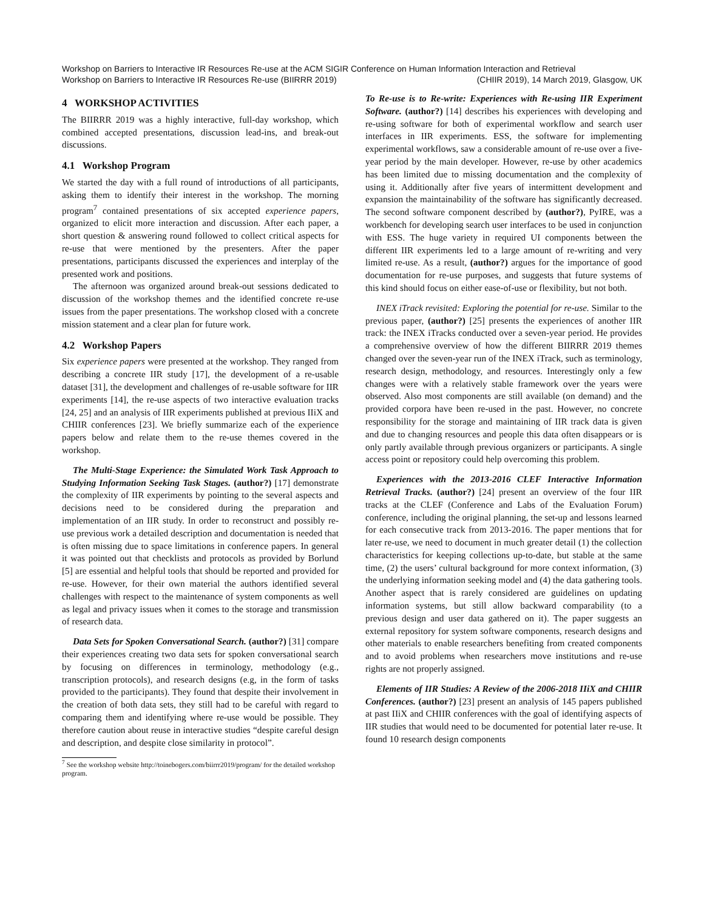Workshop on Barriers to Interactive IR Resources Re-use at the ACM SIGIR Conference on Human Information Interaction and Retrieval
Workshop on Barriers to Interactive IR Resources Re-use (BIIRRR 2019) (CHIIR 2019), 14 March 2019, Glasgow, UK
4 WORKSHOP ACTIVITIES
The BIIRRR 2019 was a highly interactive, full-day workshop, which combined accepted presentations, discussion lead-ins, and break-out discussions.
4.1 Workshop Program
We started the day with a full round of introductions of all participants, asking them to identify their interest in the workshop. The morning program<sup>7</sup> contained presentations of six accepted experience papers, organized to elicit more interaction and discussion. After each paper, a short question & answering round followed to collect critical aspects for re-use that were mentioned by the presenters. After the paper presentations, participants discussed the experiences and interplay of the presented work and positions.
The afternoon was organized around break-out sessions dedicated to discussion of the workshop themes and the identified concrete re-use issues from the paper presentations. The workshop closed with a concrete mission statement and a clear plan for future work.
4.2 Workshop Papers
Six experience papers were presented at the workshop. They ranged from describing a concrete IIR study [17], the development of a re-usable dataset [31], the development and challenges of re-usable software for IIR experiments [14], the re-use aspects of two interactive evaluation tracks [24, 25] and an analysis of IIR experiments published at previous IIiX and CHIIR conferences [23]. We briefly summarize each of the experience papers below and relate them to the re-use themes covered in the workshop.
The Multi-Stage Experience: the Simulated Work Task Approach to Studying Information Seeking Task Stages. (author?) [17] demonstrate the complexity of IIR experiments by pointing to the several aspects and decisions need to be considered during the preparation and implementation of an IIR study. In order to reconstruct and possibly re-use previous work a detailed description and documentation is needed that is often missing due to space limitations in conference papers. In general it was pointed out that checklists and protocols as provided by Borlund [5] are essential and helpful tools that should be reported and provided for re-use. However, for their own material the authors identified several challenges with respect to the maintenance of system components as well as legal and privacy issues when it comes to the storage and transmission of research data.
Data Sets for Spoken Conversational Search. (author?) [31] compare their experiences creating two data sets for spoken conversational search by focusing on differences in terminology, methodology (e.g., transcription protocols), and research designs (e.g, in the form of tasks provided to the participants). They found that despite their involvement in the creation of both data sets, they still had to be careful with regard to comparing them and identifying where re-use would be possible. They therefore caution about reuse in interactive studies “despite careful design and description, and despite close similarity in protocol”.
<sup>7</sup> See the workshop website http://toinebogers.com/biirrr2019/program/ for the detailed workshop program.
To Re-use is to Re-write: Experiences with Re-using IIR Experiment Software. (author?) [14] describes his experiences with developing and re-using software for both of experimental workflow and search user interfaces in IIR experiments. ESS, the software for implementing experimental workflows, saw a considerable amount of re-use over a five-year period by the main developer. However, re-use by other academics has been limited due to missing documentation and the complexity of using it. Additionally after five years of intermittent development and expansion the maintainability of the software has significantly decreased. The second software component described by (author?), PyIRE, was a workbench for developing search user interfaces to be used in conjunction with ESS. The huge variety in required UI components between the different IIR experiments led to a large amount of re-writing and very limited re-use. As a result, (author?) argues for the importance of good documentation for re-use purposes, and suggests that future systems of this kind should focus on either ease-of-use or flexibility, but not both.
INEX iTrack revisited: Exploring the potential for re-use. Similar to the previous paper, (author?) [25] presents the experiences of another IIR track: the INEX iTracks conducted over a seven-year period. He provides a comprehensive overview of how the different BIIRRR 2019 themes changed over the seven-year run of the INEX iTrack, such as terminology, research design, methodology, and resources. Interestingly only a few changes were with a relatively stable framework over the years were observed. Also most components are still available (on demand) and the provided corpora have been re-used in the past. However, no concrete responsibility for the storage and maintaining of IIR track data is given and due to changing resources and people this data often disappears or is only partly available through previous organizers or participants. A single access point or repository could help overcoming this problem.
Experiences with the 2013-2016 CLEF Interactive Information Retrieval Tracks. (author?) [24] present an overview of the four IIR tracks at the CLEF (Conference and Labs of the Evaluation Forum) conference, including the original planning, the set-up and lessons learned for each consecutive track from 2013-2016. The paper mentions that for later re-use, we need to document in much greater detail (1) the collection characteristics for keeping collections up-to-date, but stable at the same time, (2) the users’ cultural background for more context information, (3) the underlying information seeking model and (4) the data gathering tools. Another aspect that is rarely considered are guidelines on updating information systems, but still allow backward comparability (to a previous design and user data gathered on it). The paper suggests an external repository for system software components, research designs and other materials to enable researchers benefiting from created components and to avoid problems when researchers move institutions and re-use rights are not properly assigned.
Elements of IIR Studies: A Review of the 2006-2018 IIiX and CHIIR Conferences. (author?) [23] present an analysis of 145 papers published at past IIiX and CHIIR conferences with the goal of identifying aspects of IIR studies that would need to be documented for potential later re-use. It found 10 research design components